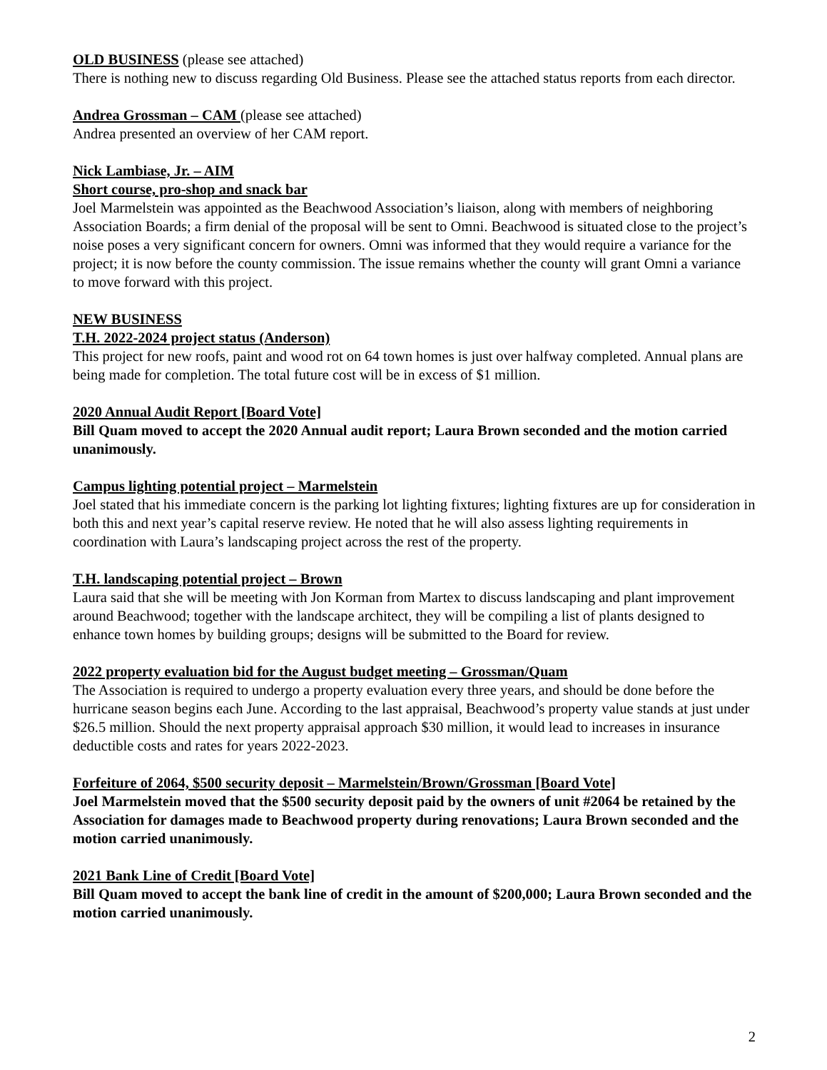OLD BUSINESS (please see attached)
There is nothing new to discuss regarding Old Business. Please see the attached status reports from each director.
Andrea Grossman – CAM (please see attached)
Andrea presented an overview of her CAM report.
Nick Lambiase, Jr. – AIM
Short course, pro-shop and snack bar
Joel Marmelstein was appointed as the Beachwood Association’s liaison, along with members of neighboring Association Boards; a firm denial of the proposal will be sent to Omni. Beachwood is situated close to the project’s noise poses a very significant concern for owners. Omni was informed that they would require a variance for the project; it is now before the county commission. The issue remains whether the county will grant Omni a variance to move forward with this project.
NEW BUSINESS
T.H. 2022-2024 project status (Anderson)
This project for new roofs, paint and wood rot on 64 town homes is just over halfway completed. Annual plans are being made for completion. The total future cost will be in excess of $1 million.
2020 Annual Audit Report [Board Vote]
Bill Quam moved to accept the 2020 Annual audit report; Laura Brown seconded and the motion carried unanimously.
Campus lighting potential project – Marmelstein
Joel stated that his immediate concern is the parking lot lighting fixtures; lighting fixtures are up for consideration in both this and next year’s capital reserve review. He noted that he will also assess lighting requirements in coordination with Laura’s landscaping project across the rest of the property.
T.H. landscaping potential project – Brown
Laura said that she will be meeting with Jon Korman from Martex to discuss landscaping and plant improvement around Beachwood; together with the landscape architect, they will be compiling a list of plants designed to enhance town homes by building groups; designs will be submitted to the Board for review.
2022 property evaluation bid for the August budget meeting – Grossman/Quam
The Association is required to undergo a property evaluation every three years, and should be done before the hurricane season begins each June. According to the last appraisal, Beachwood’s property value stands at just under $26.5 million. Should the next property appraisal approach $30 million, it would lead to increases in insurance deductible costs and rates for years 2022-2023.
Forfeiture of 2064, $500 security deposit – Marmelstein/Brown/Grossman [Board Vote]
Joel Marmelstein moved that the $500 security deposit paid by the owners of unit #2064 be retained by the Association for damages made to Beachwood property during renovations; Laura Brown seconded and the motion carried unanimously.
2021 Bank Line of Credit [Board Vote]
Bill Quam moved to accept the bank line of credit in the amount of $200,000; Laura Brown seconded and the motion carried unanimously.
2